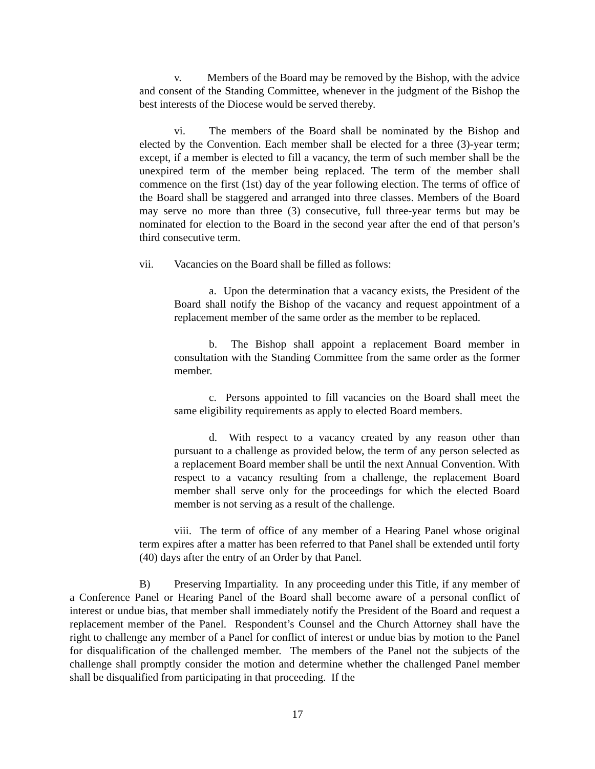v. Members of the Board may be removed by the Bishop, with the advice and consent of the Standing Committee, whenever in the judgment of the Bishop the best interests of the Diocese would be served thereby.
vi. The members of the Board shall be nominated by the Bishop and elected by the Convention. Each member shall be elected for a three (3)-year term; except, if a member is elected to fill a vacancy, the term of such member shall be the unexpired term of the member being replaced. The term of the member shall commence on the first (1st) day of the year following election. The terms of office of the Board shall be staggered and arranged into three classes. Members of the Board may serve no more than three (3) consecutive, full three-year terms but may be nominated for election to the Board in the second year after the end of that person’s third consecutive term.
vii. Vacancies on the Board shall be filled as follows:
a. Upon the determination that a vacancy exists, the President of the Board shall notify the Bishop of the vacancy and request appointment of a replacement member of the same order as the member to be replaced.
b. The Bishop shall appoint a replacement Board member in consultation with the Standing Committee from the same order as the former member.
c. Persons appointed to fill vacancies on the Board shall meet the same eligibility requirements as apply to elected Board members.
d. With respect to a vacancy created by any reason other than pursuant to a challenge as provided below, the term of any person selected as a replacement Board member shall be until the next Annual Convention. With respect to a vacancy resulting from a challenge, the replacement Board member shall serve only for the proceedings for which the elected Board member is not serving as a result of the challenge.
viii. The term of office of any member of a Hearing Panel whose original term expires after a matter has been referred to that Panel shall be extended until forty (40) days after the entry of an Order by that Panel.
B) Preserving Impartiality. In any proceeding under this Title, if any member of a Conference Panel or Hearing Panel of the Board shall become aware of a personal conflict of interest or undue bias, that member shall immediately notify the President of the Board and request a replacement member of the Panel. Respondent’s Counsel and the Church Attorney shall have the right to challenge any member of a Panel for conflict of interest or undue bias by motion to the Panel for disqualification of the challenged member. The members of the Panel not the subjects of the challenge shall promptly consider the motion and determine whether the challenged Panel member shall be disqualified from participating in that proceeding. If the
17